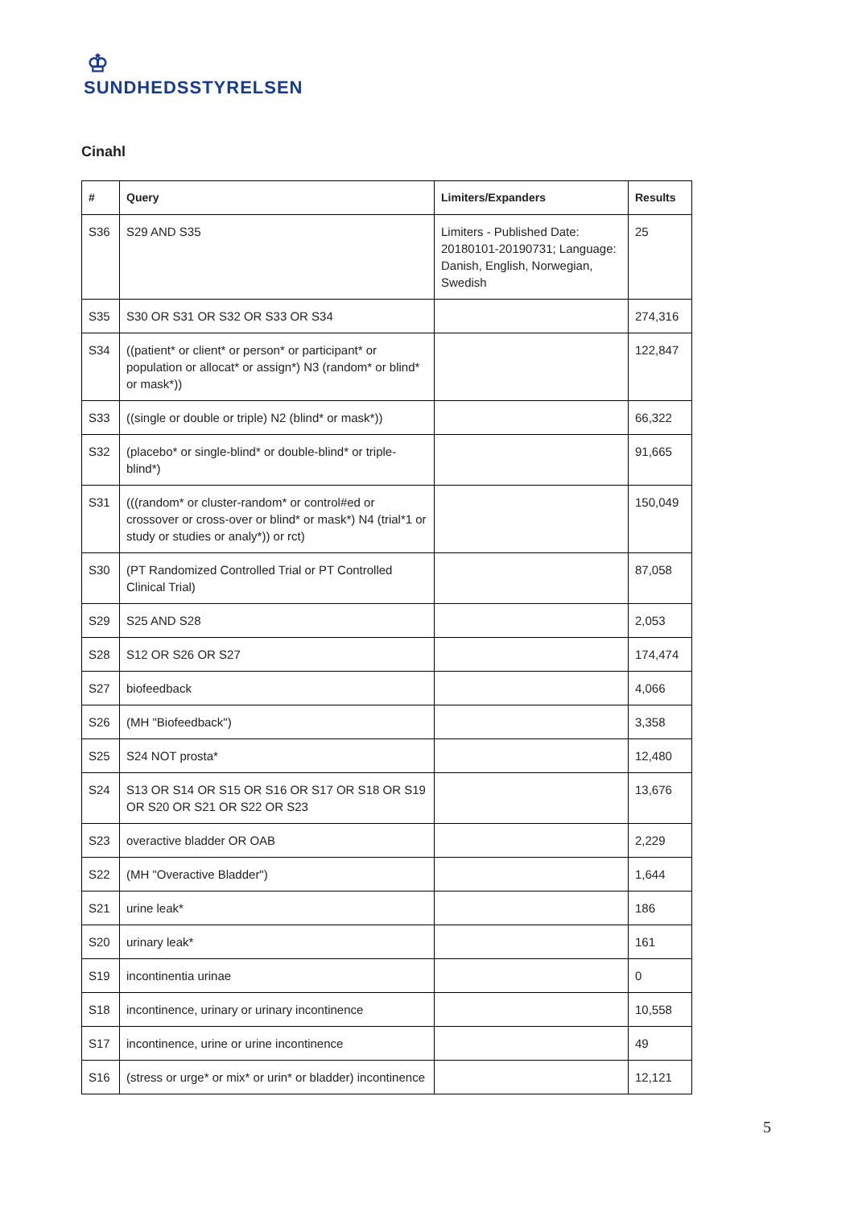♔
SUNDHEDSSTYRELSEN
Cinahl
| # | Query | Limiters/Expanders | Results |
| --- | --- | --- | --- |
| S36 | S29 AND S35 | Limiters - Published Date: 20180101-20190731; Language: Danish, English, Norwegian, Swedish | 25 |
| S35 | S30 OR S31 OR S32 OR S33 OR S34 | | 274,316 |
| S34 | ((patient* or client* or person* or participant* or population or allocat* or assign*) N3 (random* or blind* or mask*)) | | 122,847 |
| S33 | ((single or double or triple) N2 (blind* or mask*)) | | 66,322 |
| S32 | (placebo* or single-blind* or double-blind* or triple-blind*) | | 91,665 |
| S31 | (((random* or cluster-random* or control#ed or crossover or cross-over or blind* or mask*) N4 (trial*1 or study or studies or analy*)) or rct) | | 150,049 |
| S30 | (PT Randomized Controlled Trial or PT Controlled Clinical Trial) | | 87,058 |
| S29 | S25 AND S28 | | 2,053 |
| S28 | S12 OR S26 OR S27 | | 174,474 |
| S27 | biofeedback | | 4,066 |
| S26 | (MH "Biofeedback") | | 3,358 |
| S25 | S24 NOT prosta* | | 12,480 |
| S24 | S13 OR S14 OR S15 OR S16 OR S17 OR S18 OR S19 OR S20 OR S21 OR S22 OR S23 | | 13,676 |
| S23 | overactive bladder OR OAB | | 2,229 |
| S22 | (MH "Overactive Bladder") | | 1,644 |
| S21 | urine leak* | | 186 |
| S20 | urinary leak* | | 161 |
| S19 | incontinentia urinae | | 0 |
| S18 | incontinence, urinary or urinary incontinence | | 10,558 |
| S17 | incontinence, urine or urine incontinence | | 49 |
| S16 | (stress or urge* or mix* or urin* or bladder) incontinence | | 12,121 |
5